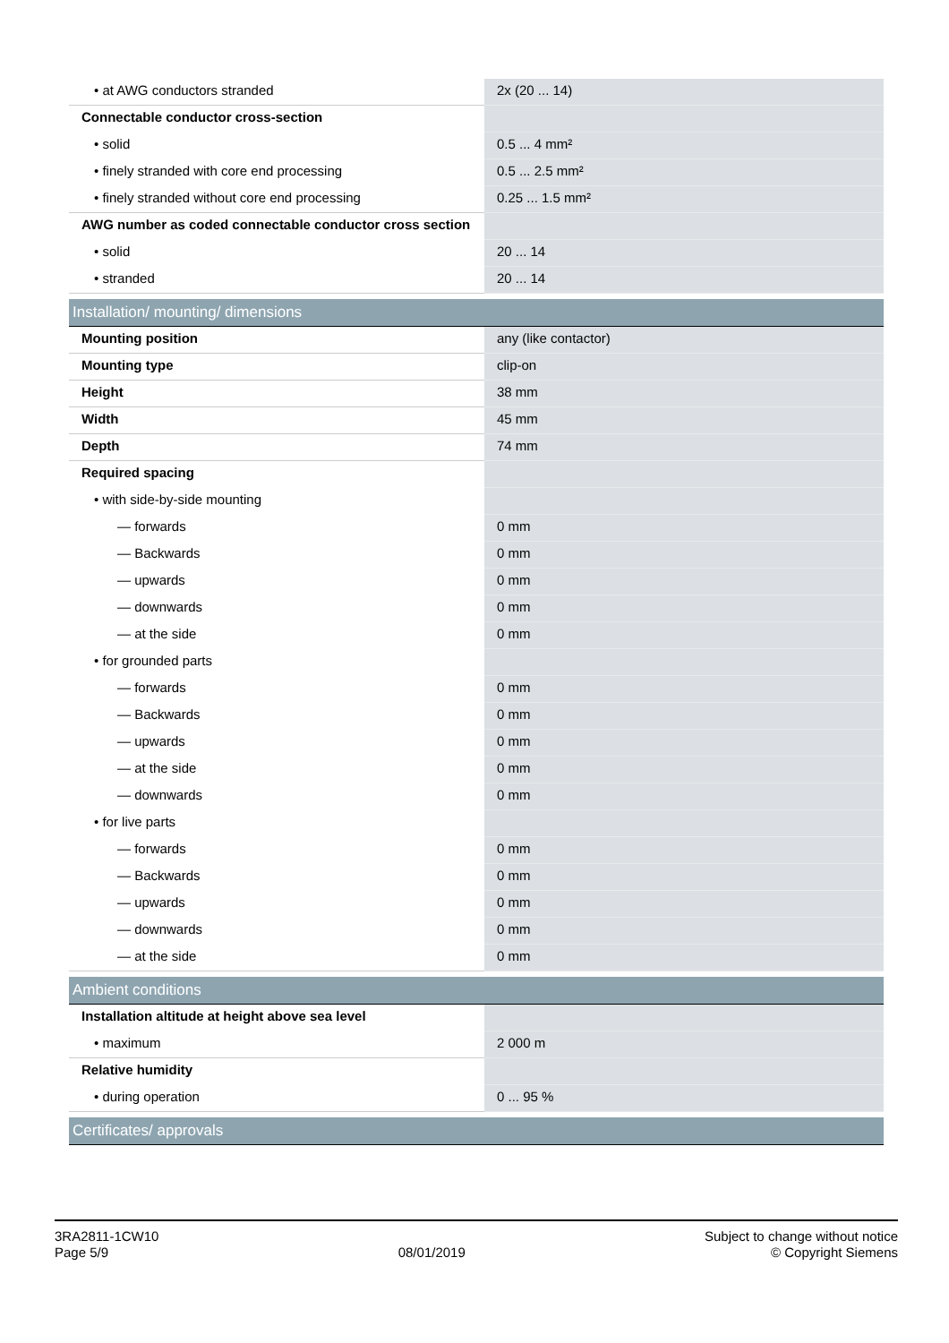| • at AWG conductors stranded | 2x (20 ... 14) |
| Connectable conductor cross-section | |
| • solid | 0.5 ... 4 mm² |
| • finely stranded with core end processing | 0.5 ... 2.5 mm² |
| • finely stranded without core end processing | 0.25 ... 1.5 mm² |
| AWG number as coded connectable conductor cross section | |
| • solid | 20 ... 14 |
| • stranded | 20 ... 14 |
| Installation/ mounting/ dimensions | |
| Mounting position | any (like contactor) |
| Mounting type | clip-on |
| Height | 38 mm |
| Width | 45 mm |
| Depth | 74 mm |
| Required spacing | |
| • with side-by-side mounting | |
| — forwards | 0 mm |
| — Backwards | 0 mm |
| — upwards | 0 mm |
| — downwards | 0 mm |
| — at the side | 0 mm |
| • for grounded parts | |
| — forwards | 0 mm |
| — Backwards | 0 mm |
| — upwards | 0 mm |
| — at the side | 0 mm |
| — downwards | 0 mm |
| • for live parts | |
| — forwards | 0 mm |
| — Backwards | 0 mm |
| — upwards | 0 mm |
| — downwards | 0 mm |
| — at the side | 0 mm |
| Ambient conditions | |
| Installation altitude at height above sea level | |
| • maximum | 2 000 m |
| Relative humidity | |
| • during operation | 0 ... 95 % |
| Certificates/ approvals | |
3RA2811-1CW10
Page 5/9
08/01/2019
Subject to change without notice
© Copyright Siemens